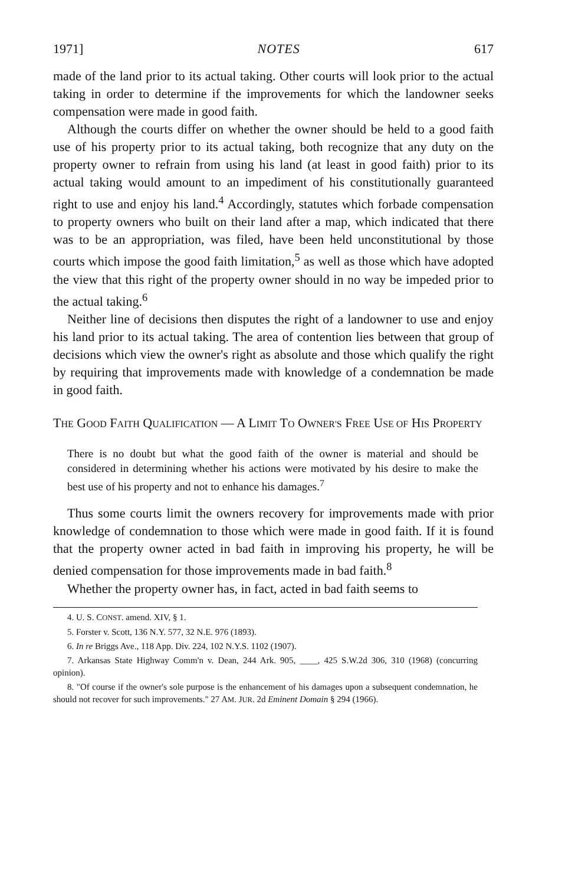1971] NOTES 617
made of the land prior to its actual taking. Other courts will look prior to the actual taking in order to determine if the improvements for which the landowner seeks compensation were made in good faith.
Although the courts differ on whether the owner should be held to a good faith use of his property prior to its actual taking, both recognize that any duty on the property owner to refrain from using his land (at least in good faith) prior to its actual taking would amount to an impediment of his constitutionally guaranteed right to use and enjoy his land.<sup>4</sup> Accordingly, statutes which forbade compensation to property owners who built on their land after a map, which indicated that there was to be an appropriation, was filed, have been held unconstitutional by those courts which impose the good faith limitation,<sup>5</sup> as well as those which have adopted the view that this right of the property owner should in no way be impeded prior to the actual taking.<sup>6</sup>
Neither line of decisions then disputes the right of a landowner to use and enjoy his land prior to its actual taking. The area of contention lies between that group of decisions which view the owner's right as absolute and those which qualify the right by requiring that improvements made with knowledge of a condemnation be made in good faith.
THE GOOD FAITH QUALIFICATION — A LIMIT TO OWNER'S FREE USE OF HIS PROPERTY
There is no doubt but what the good faith of the owner is material and should be considered in determining whether his actions were motivated by his desire to make the best use of his property and not to enhance his damages.<sup>7</sup>
Thus some courts limit the owners recovery for improvements made with prior knowledge of condemnation to those which were made in good faith. If it is found that the property owner acted in bad faith in improving his property, he will be denied compensation for those improvements made in bad faith.<sup>8</sup>
Whether the property owner has, in fact, acted in bad faith seems to
4. U. S. CONST. amend. XIV, § 1.
5. Forster v. Scott, 136 N.Y. 577, 32 N.E. 976 (1893).
6. In re Briggs Ave., 118 App. Div. 224, 102 N.Y.S. 1102 (1907).
7. Arkansas State Highway Comm'n v. Dean, 244 Ark. 905, ____, 425 S.W.2d 306, 310 (1968) (concurring opinion).
8. "Of course if the owner's sole purpose is the enhancement of his damages upon a subsequent condemnation, he should not recover for such improvements." 27 AM. JUR. 2d Eminent Domain § 294 (1966).